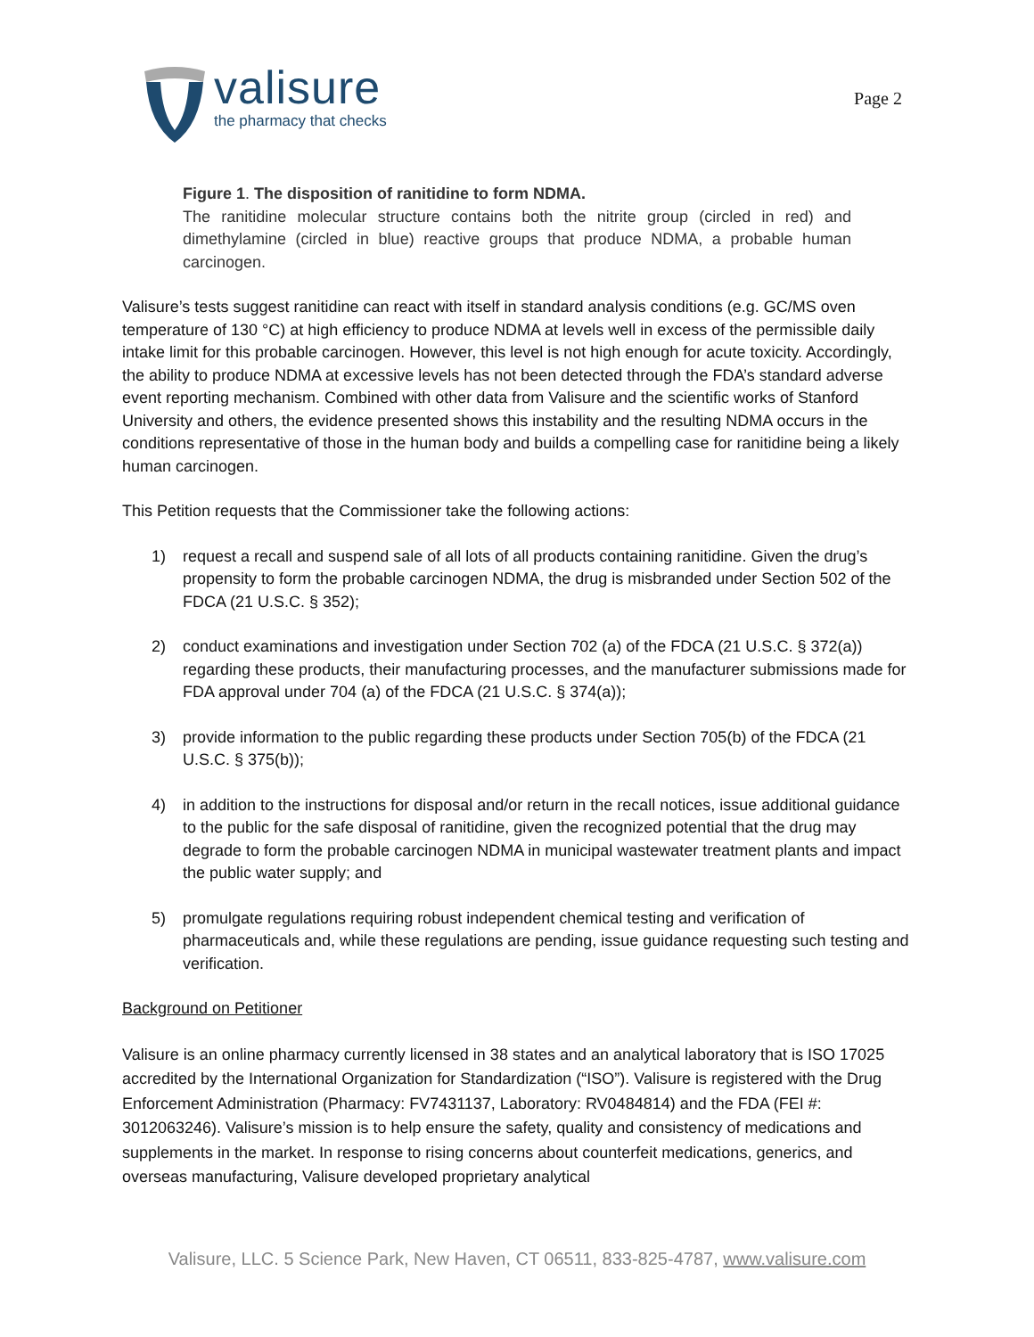valisure
the pharmacy that checks
Page 2
Figure 1. The disposition of ranitidine to form NDMA.
The ranitidine molecular structure contains both the nitrite group (circled in red) and dimethylamine (circled in blue) reactive groups that produce NDMA, a probable human carcinogen.
Valisure’s tests suggest ranitidine can react with itself in standard analysis conditions (e.g. GC/MS oven temperature of 130 °C) at high efficiency to produce NDMA at levels well in excess of the permissible daily intake limit for this probable carcinogen. However, this level is not high enough for acute toxicity. Accordingly, the ability to produce NDMA at excessive levels has not been detected through the FDA’s standard adverse event reporting mechanism. Combined with other data from Valisure and the scientific works of Stanford University and others, the evidence presented shows this instability and the resulting NDMA occurs in the conditions representative of those in the human body and builds a compelling case for ranitidine being a likely human carcinogen.
This Petition requests that the Commissioner take the following actions:
1) request a recall and suspend sale of all lots of all products containing ranitidine. Given the drug’s propensity to form the probable carcinogen NDMA, the drug is misbranded under Section 502 of the FDCA (21 U.S.C. § 352);
2) conduct examinations and investigation under Section 702 (a) of the FDCA (21 U.S.C. § 372(a)) regarding these products, their manufacturing processes, and the manufacturer submissions made for FDA approval under 704 (a) of the FDCA (21 U.S.C. § 374(a));
3) provide information to the public regarding these products under Section 705(b) of the FDCA (21 U.S.C. § 375(b));
4) in addition to the instructions for disposal and/or return in the recall notices, issue additional guidance to the public for the safe disposal of ranitidine, given the recognized potential that the drug may degrade to form the probable carcinogen NDMA in municipal wastewater treatment plants and impact the public water supply; and
5) promulgate regulations requiring robust independent chemical testing and verification of pharmaceuticals and, while these regulations are pending, issue guidance requesting such testing and verification.
Background on Petitioner
Valisure is an online pharmacy currently licensed in 38 states and an analytical laboratory that is ISO 17025 accredited by the International Organization for Standardization (“ISO”). Valisure is registered with the Drug Enforcement Administration (Pharmacy: FV7431137, Laboratory: RV0484814) and the FDA (FEI #: 3012063246). Valisure’s mission is to help ensure the safety, quality and consistency of medications and supplements in the market. In response to rising concerns about counterfeit medications, generics, and overseas manufacturing, Valisure developed proprietary analytical
Valisure, LLC. 5 Science Park, New Haven, CT 06511, 833-825-4787, www.valisure.com